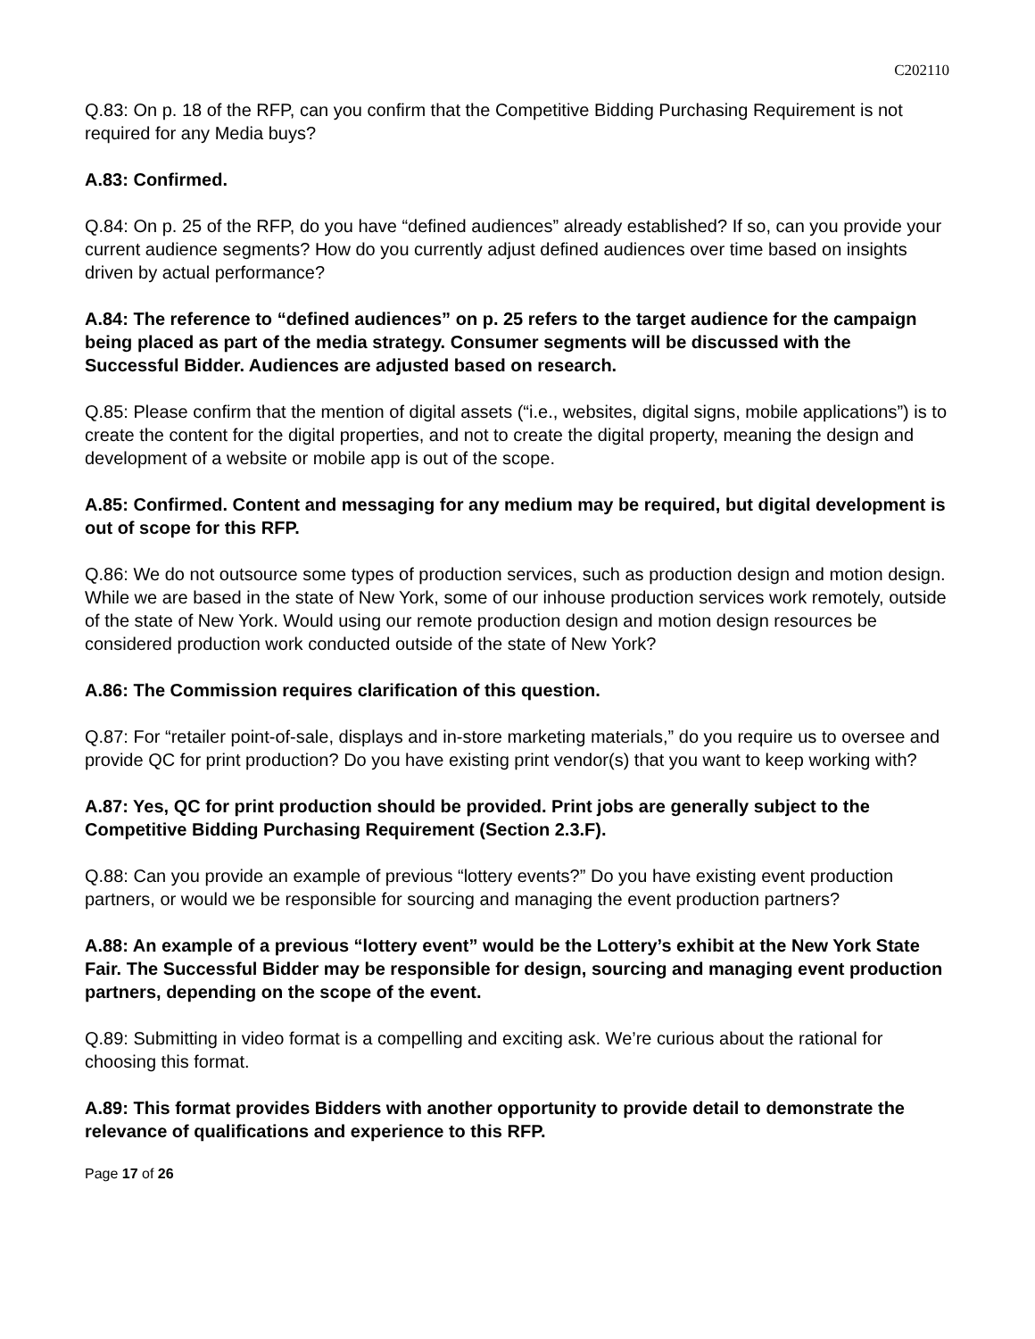C202110
Q.83: On p. 18 of the RFP, can you confirm that the Competitive Bidding Purchasing Requirement is not required for any Media buys?
A.83: Confirmed.
Q.84: On p. 25 of the RFP, do you have “defined audiences” already established? If so, can you provide your current audience segments? How do you currently adjust defined audiences over time based on insights driven by actual performance?
A.84: The reference to “defined audiences” on p. 25 refers to the target audience for the campaign being placed as part of the media strategy. Consumer segments will be discussed with the Successful Bidder. Audiences are adjusted based on research.
Q.85: Please confirm that the mention of digital assets (“i.e., websites, digital signs, mobile applications”) is to create the content for the digital properties, and not to create the digital property, meaning the design and development of a website or mobile app is out of the scope.
A.85: Confirmed. Content and messaging for any medium may be required, but digital development is out of scope for this RFP.
Q.86: We do not outsource some types of production services, such as production design and motion design. While we are based in the state of New York, some of our inhouse production services work remotely, outside of the state of New York. Would using our remote production design and motion design resources be considered production work conducted outside of the state of New York?
A.86: The Commission requires clarification of this question.
Q.87: For “retailer point-of-sale, displays and in-store marketing materials,” do you require us to oversee and provide QC for print production? Do you have existing print vendor(s) that you want to keep working with?
A.87: Yes, QC for print production should be provided. Print jobs are generally subject to the Competitive Bidding Purchasing Requirement (Section 2.3.F).
Q.88: Can you provide an example of previous “lottery events?” Do you have existing event production partners, or would we be responsible for sourcing and managing the event production partners?
A.88: An example of a previous “lottery event” would be the Lottery’s exhibit at the New York State Fair. The Successful Bidder may be responsible for design, sourcing and managing event production partners, depending on the scope of the event.
Q.89: Submitting in video format is a compelling and exciting ask. We’re curious about the rational for choosing this format.
A.89: This format provides Bidders with another opportunity to provide detail to demonstrate the relevance of qualifications and experience to this RFP.
Page 17 of 26